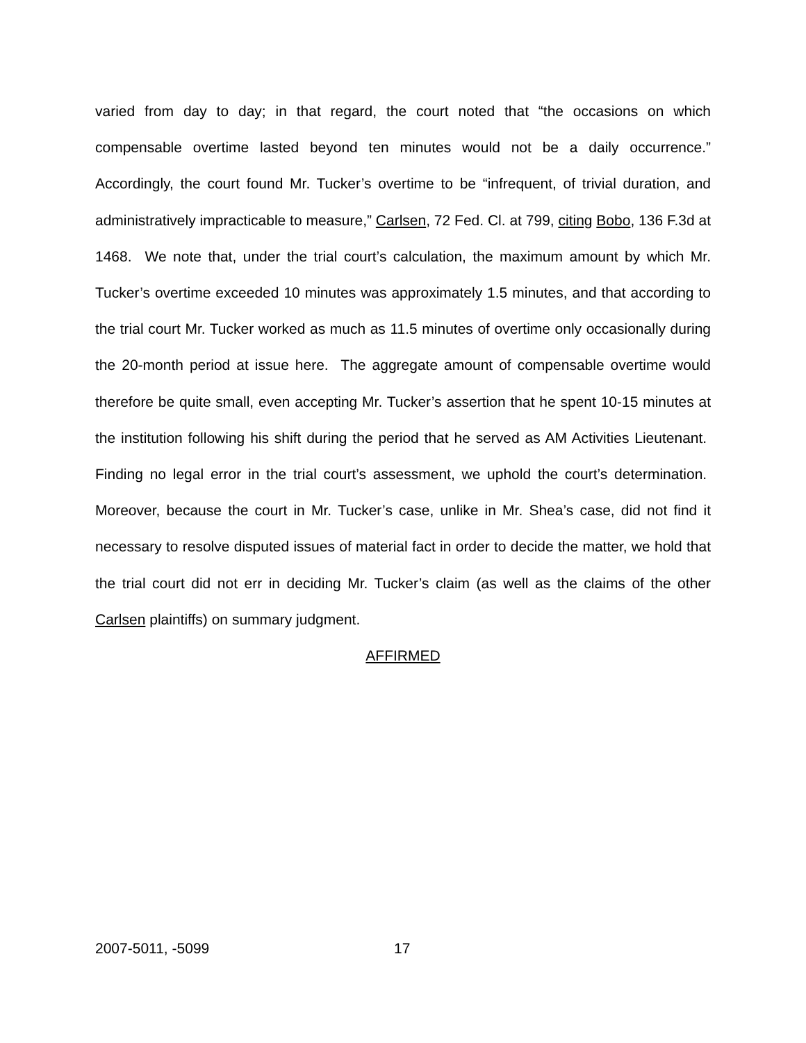varied from day to day; in that regard, the court noted that “the occasions on which compensable overtime lasted beyond ten minutes would not be a daily occurrence.” Accordingly, the court found Mr. Tucker’s overtime to be “infrequent, of trivial duration, and administratively impracticable to measure,” Carlsen, 72 Fed. Cl. at 799, citing Bobo, 136 F.3d at 1468. We note that, under the trial court’s calculation, the maximum amount by which Mr. Tucker’s overtime exceeded 10 minutes was approximately 1.5 minutes, and that according to the trial court Mr. Tucker worked as much as 11.5 minutes of overtime only occasionally during the 20-month period at issue here. The aggregate amount of compensable overtime would therefore be quite small, even accepting Mr. Tucker’s assertion that he spent 10-15 minutes at the institution following his shift during the period that he served as AM Activities Lieutenant. Finding no legal error in the trial court’s assessment, we uphold the court’s determination. Moreover, because the court in Mr. Tucker’s case, unlike in Mr. Shea’s case, did not find it necessary to resolve disputed issues of material fact in order to decide the matter, we hold that the trial court did not err in deciding Mr. Tucker’s claim (as well as the claims of the other Carlsen plaintiffs) on summary judgment.
AFFIRMED
2007-5011, -5099 17